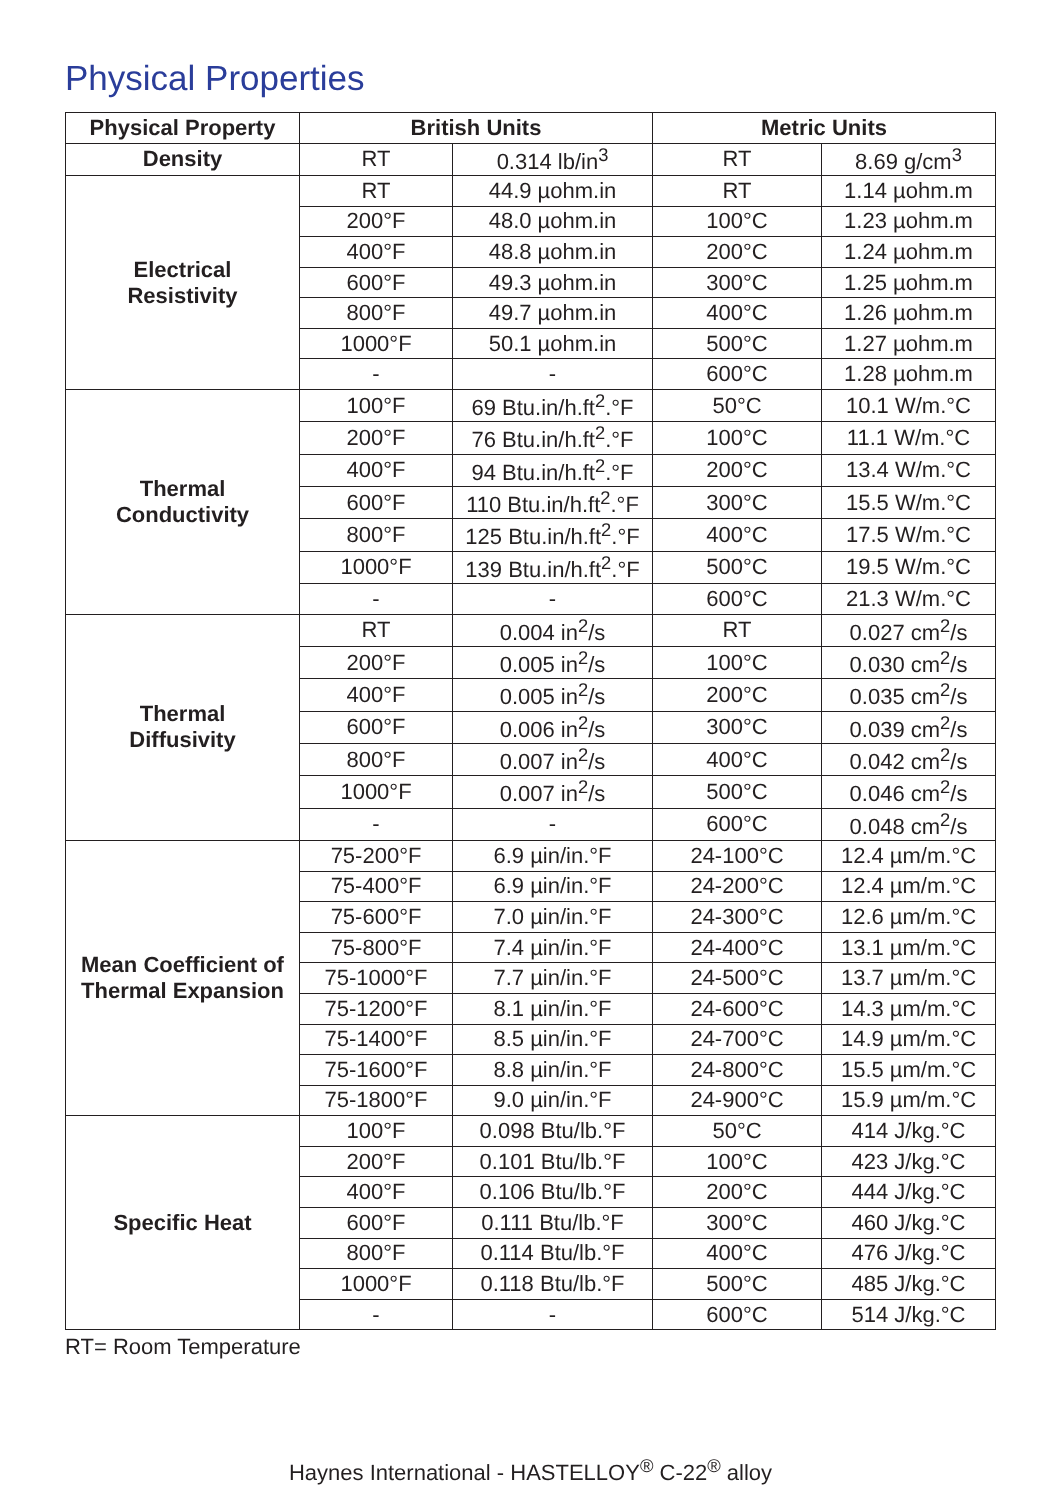Physical Properties
| Physical Property | British Units | | Metric Units | |
| --- | --- | --- | --- | --- |
| Density | RT | 0.314 lb/in<sup>3</sup> | RT | 8.69 g/cm<sup>3</sup> |
| Electrical Resistivity | RT | 44.9 µohm.in | RT | 1.14 µohm.m |
| | 200°F | 48.0 µohm.in | 100°C | 1.23 µohm.m |
| | 400°F | 48.8 µohm.in | 200°C | 1.24 µohm.m |
| | 600°F | 49.3 µohm.in | 300°C | 1.25 µohm.m |
| | 800°F | 49.7 µohm.in | 400°C | 1.26 µohm.m |
| | 1000°F | 50.1 µohm.in | 500°C | 1.27 µohm.m |
| | - | - | 600°C | 1.28 µohm.m |
| Thermal Conductivity | 100°F | 69 Btu.in/h.ft<sup>2</sup>.°F | 50°C | 10.1 W/m.°C |
| | 200°F | 76 Btu.in/h.ft<sup>2</sup>.°F | 100°C | 11.1 W/m.°C |
| | 400°F | 94 Btu.in/h.ft<sup>2</sup>.°F | 200°C | 13.4 W/m.°C |
| | 600°F | 110 Btu.in/h.ft<sup>2</sup>.°F | 300°C | 15.5 W/m.°C |
| | 800°F | 125 Btu.in/h.ft<sup>2</sup>.°F | 400°C | 17.5 W/m.°C |
| | 1000°F | 139 Btu.in/h.ft<sup>2</sup>.°F | 500°C | 19.5 W/m.°C |
| | - | - | 600°C | 21.3 W/m.°C |
| Thermal Diffusivity | RT | 0.004 in<sup>2</sup>/s | RT | 0.027 cm<sup>2</sup>/s |
| | 200°F | 0.005 in<sup>2</sup>/s | 100°C | 0.030 cm<sup>2</sup>/s |
| | 400°F | 0.005 in<sup>2</sup>/s | 200°C | 0.035 cm<sup>2</sup>/s |
| | 600°F | 0.006 in<sup>2</sup>/s | 300°C | 0.039 cm<sup>2</sup>/s |
| | 800°F | 0.007 in<sup>2</sup>/s | 400°C | 0.042 cm<sup>2</sup>/s |
| | 1000°F | 0.007 in<sup>2</sup>/s | 500°C | 0.046 cm<sup>2</sup>/s |
| | - | - | 600°C | 0.048 cm<sup>2</sup>/s |
| Mean Coefficient of Thermal Expansion | 75-200°F | 6.9 µin/in.°F | 24-100°C | 12.4 µm/m.°C |
| | 75-400°F | 6.9 µin/in.°F | 24-200°C | 12.4 µm/m.°C |
| | 75-600°F | 7.0 µin/in.°F | 24-300°C | 12.6 µm/m.°C |
| | 75-800°F | 7.4 µin/in.°F | 24-400°C | 13.1 µm/m.°C |
| | 75-1000°F | 7.7 µin/in.°F | 24-500°C | 13.7 µm/m.°C |
| | 75-1200°F | 8.1 µin/in.°F | 24-600°C | 14.3 µm/m.°C |
| | 75-1400°F | 8.5 µin/in.°F | 24-700°C | 14.9 µm/m.°C |
| | 75-1600°F | 8.8 µin/in.°F | 24-800°C | 15.5 µm/m.°C |
| | 75-1800°F | 9.0 µin/in.°F | 24-900°C | 15.9 µm/m.°C |
| Specific Heat | 100°F | 0.098 Btu/lb.°F | 50°C | 414 J/kg.°C |
| | 200°F | 0.101 Btu/lb.°F | 100°C | 423 J/kg.°C |
| | 400°F | 0.106 Btu/lb.°F | 200°C | 444 J/kg.°C |
| | 600°F | 0.111 Btu/lb.°F | 300°C | 460 J/kg.°C |
| | 800°F | 0.114 Btu/lb.°F | 400°C | 476 J/kg.°C |
| | 1000°F | 0.118 Btu/lb.°F | 500°C | 485 J/kg.°C |
| | - | - | 600°C | 514 J/kg.°C |
RT= Room Temperature
Haynes International - HASTELLOY<sup>®</sup> C-22<sup>®</sup> alloy